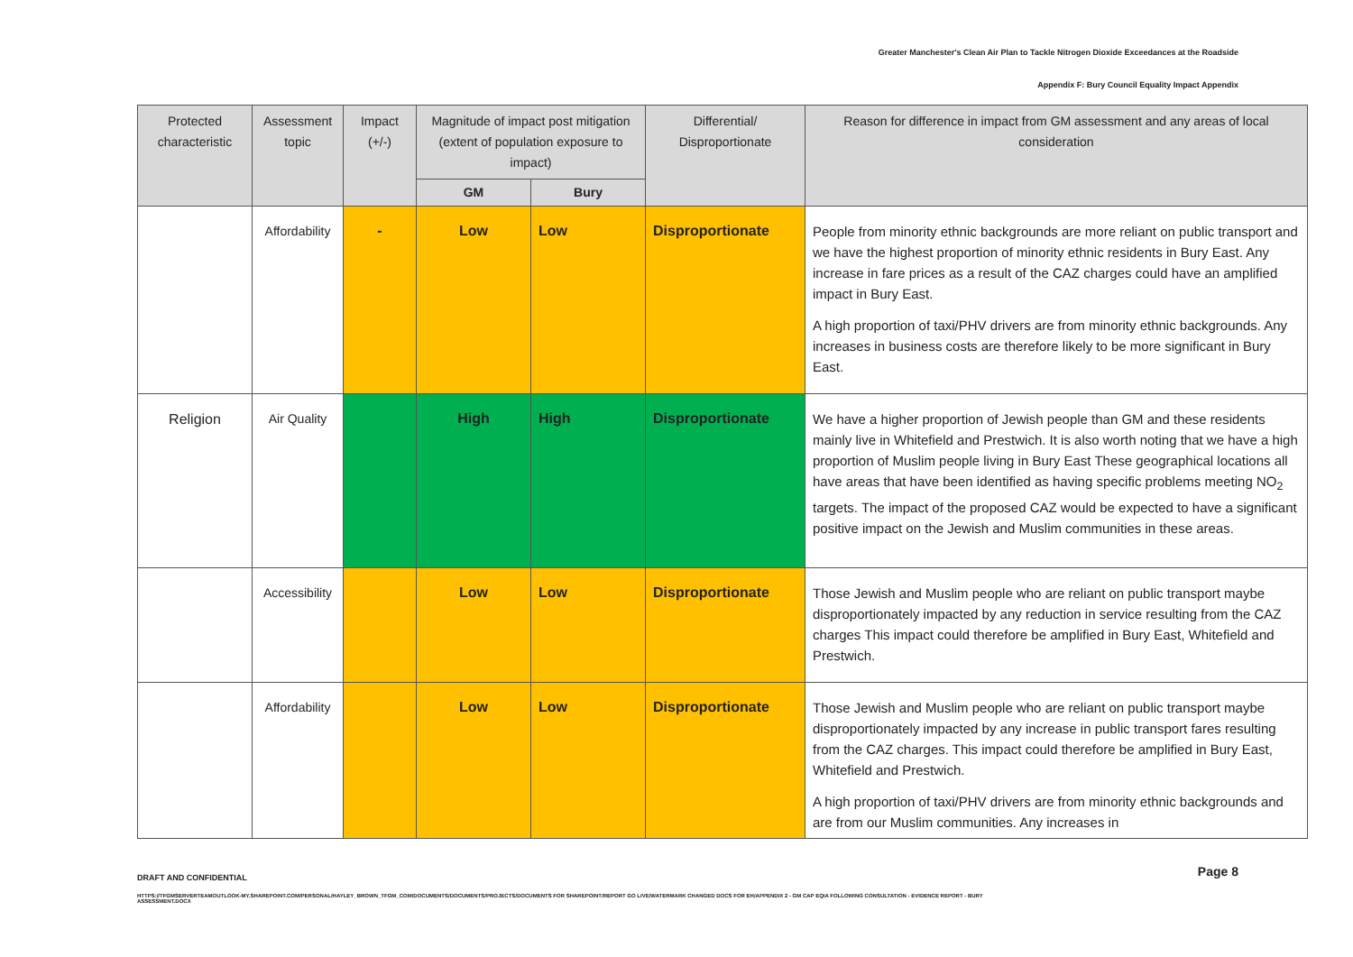Greater Manchester's Clean Air Plan to Tackle Nitrogen Dioxide Exceedances at the Roadside
Appendix F: Bury Council Equality Impact Appendix
| Protected characteristic | Assessment topic | Impact (+/-) | Magnitude of impact post mitigation (extent of population exposure to impact) | | Differential/ Disproportionate | Reason for difference in impact from GM assessment and any areas of local consideration |
| --- | --- | --- | --- | --- | --- | --- |
| | | | GM | Bury | | |
| | Affordability | - | Low | Low | Disproportionate | People from minority ethnic backgrounds are more reliant on public transport and we have the highest proportion of minority ethnic residents in Bury East. Any increase in fare prices as a result of the CAZ charges could have an amplified impact in Bury East. A high proportion of taxi/PHV drivers are from minority ethnic backgrounds. Any increases in business costs are therefore likely to be more significant in Bury East. |
| Religion | Air Quality | | High | High | Disproportionate | We have a higher proportion of Jewish people than GM and these residents mainly live in Whitefield and Prestwich. It is also worth noting that we have a high proportion of Muslim people living in Bury East These geographical locations all have areas that have been identified as having specific problems meeting NO<sub>2</sub> targets. The impact of the proposed CAZ would be expected to have a significant positive impact on the Jewish and Muslim communities in these areas. |
| | Accessibility | | Low | Low | Disproportionate | Those Jewish and Muslim people who are reliant on public transport maybe disproportionately impacted by any reduction in service resulting from the CAZ charges This impact could therefore be amplified in Bury East, Whitefield and Prestwich. |
| | Affordability | | Low | Low | Disproportionate | Those Jewish and Muslim people who are reliant on public transport maybe disproportionately impacted by any increase in public transport fares resulting from the CAZ charges. This impact could therefore be amplified in Bury East, Whitefield and Prestwich. A high proportion of taxi/PHV drivers are from minority ethnic backgrounds and are from our Muslim communities. Any increases in |
DRAFT AND CONFIDENTIAL Page 8
HTTPS://TFGMSERVERTEAMOUTLOOK-MY.SHAREPOINT.COM/PERSONAL/HAYLEY_BROWN_TFGM_COM/DOCUMENTS/DOCUMENTS/PROJECTS/DOCUMENTS FOR SHAREPOINT/REPORT GO LIVE/WATERMARK CHANGED DOCS FOR EH/APPENDIX 2 - GM CAP EQIA FOLLOWING CONSULTATION - EVIDENCE REPORT - BURY ASSESSMENT.DOCX